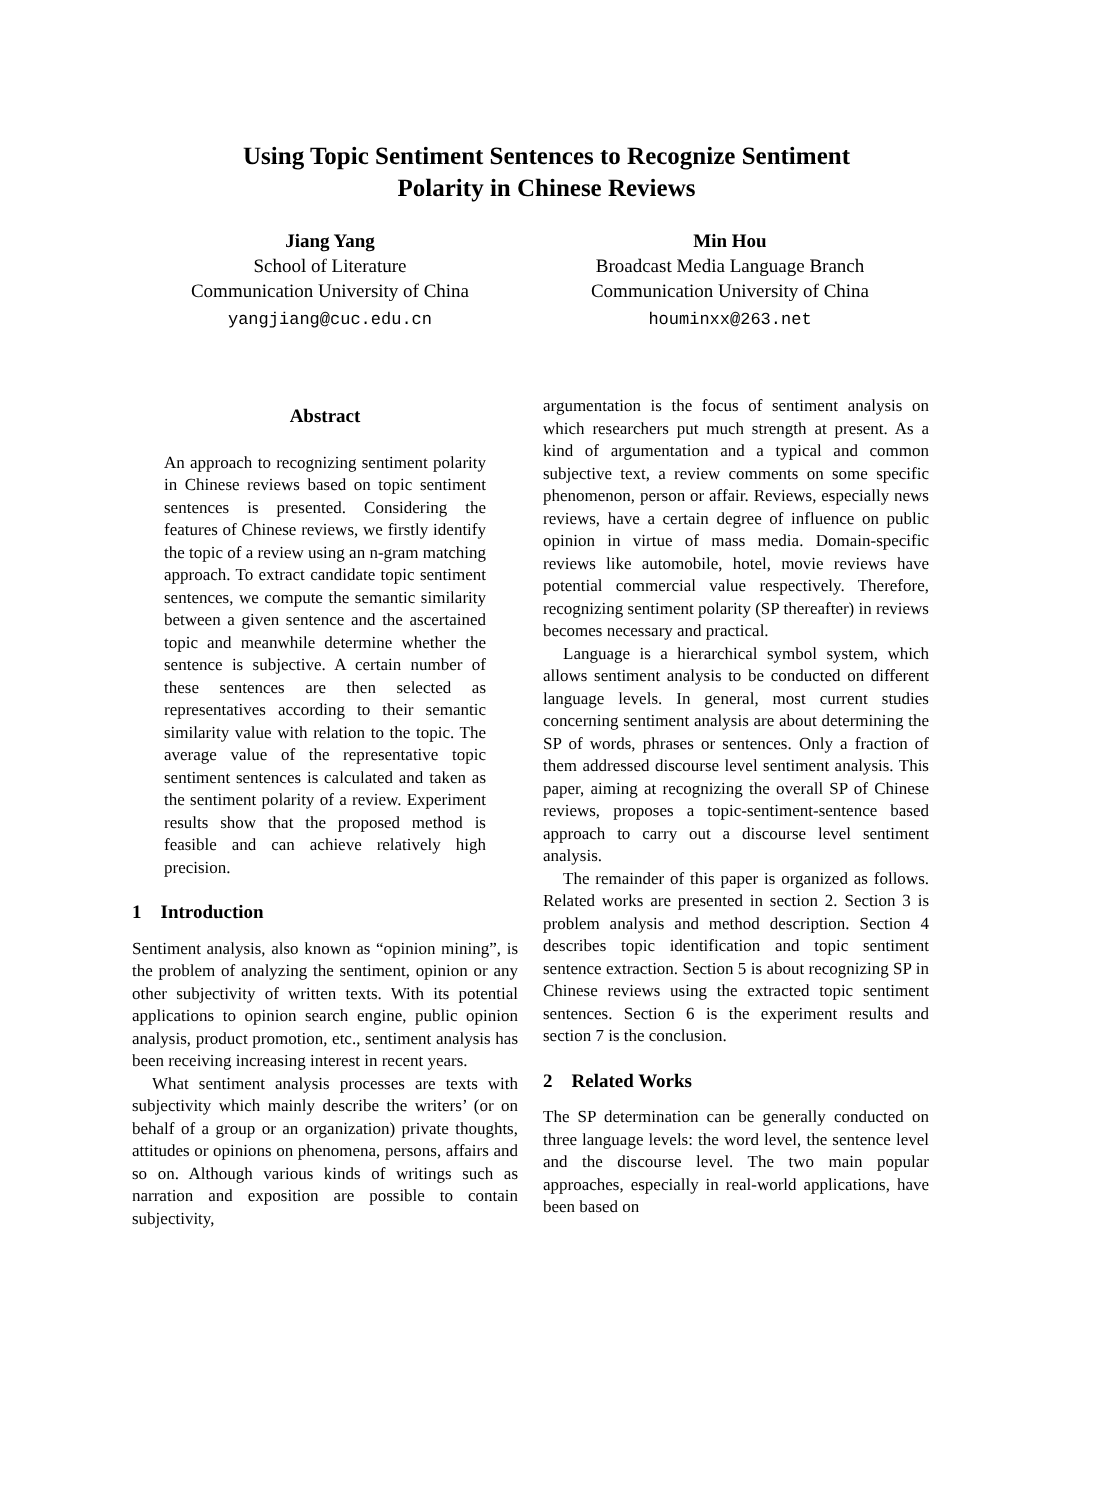Using Topic Sentiment Sentences to Recognize Sentiment
Polarity in Chinese Reviews
Jiang Yang
School of Literature
Communication University of China
yangjiang@cuc.edu.cn
Min Hou
Broadcast Media Language Branch
Communication University of China
houminxx@263.net
Abstract
An approach to recognizing sentiment polarity in Chinese reviews based on topic sentiment sentences is presented. Considering the features of Chinese reviews, we firstly identify the topic of a review using an n-gram matching approach. To extract candidate topic sentiment sentences, we compute the semantic similarity between a given sentence and the ascertained topic and meanwhile determine whether the sentence is subjective. A certain number of these sentences are then selected as representatives according to their semantic similarity value with relation to the topic. The average value of the representative topic sentiment sentences is calculated and taken as the sentiment polarity of a review. Experiment results show that the proposed method is feasible and can achieve relatively high precision.
1 Introduction
Sentiment analysis, also known as “opinion mining”, is the problem of analyzing the sentiment, opinion or any other subjectivity of written texts. With its potential applications to opinion search engine, public opinion analysis, product promotion, etc., sentiment analysis has been receiving increasing interest in recent years.
What sentiment analysis processes are texts with subjectivity which mainly describe the writers’ (or on behalf of a group or an organization) private thoughts, attitudes or opinions on phenomena, persons, affairs and so on. Although various kinds of writings such as narration and exposition are possible to contain subjectivity,
argumentation is the focus of sentiment analysis on which researchers put much strength at present. As a kind of argumentation and a typical and common subjective text, a review comments on some specific phenomenon, person or affair. Reviews, especially news reviews, have a certain degree of influence on public opinion in virtue of mass media. Domain-specific reviews like automobile, hotel, movie reviews have potential commercial value respectively. Therefore, recognizing sentiment polarity (SP thereafter) in reviews becomes necessary and practical.
Language is a hierarchical symbol system, which allows sentiment analysis to be conducted on different language levels. In general, most current studies concerning sentiment analysis are about determining the SP of words, phrases or sentences. Only a fraction of them addressed discourse level sentiment analysis. This paper, aiming at recognizing the overall SP of Chinese reviews, proposes a topic-sentiment-sentence based approach to carry out a discourse level sentiment analysis.
The remainder of this paper is organized as follows. Related works are presented in section 2. Section 3 is problem analysis and method description. Section 4 describes topic identification and topic sentiment sentence extraction. Section 5 is about recognizing SP in Chinese reviews using the extracted topic sentiment sentences. Section 6 is the experiment results and section 7 is the conclusion.
2 Related Works
The SP determination can be generally conducted on three language levels: the word level, the sentence level and the discourse level. The two main popular approaches, especially in real-world applications, have been based on